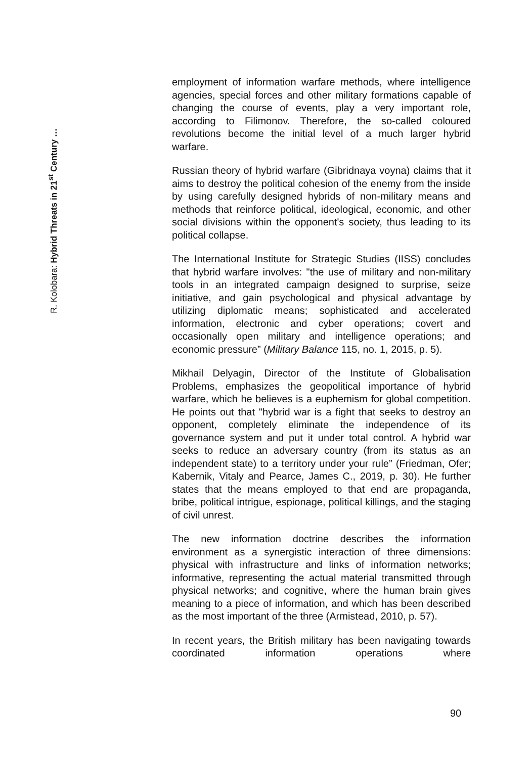R. Kolobara: Hybrid Threats in 21<sup>st</sup> Century …
employment of information warfare methods, where intelligence agencies, special forces and other military formations capable of changing the course of events, play a very important role, according to Filimonov. Therefore, the so-called coloured revolutions become the initial level of a much larger hybrid warfare.
Russian theory of hybrid warfare (Gibridnaya voyna) claims that it aims to destroy the political cohesion of the enemy from the inside by using carefully designed hybrids of non-military means and methods that reinforce political, ideological, economic, and other social divisions within the opponent's society, thus leading to its political collapse.
The International Institute for Strategic Studies (IISS) concludes that hybrid warfare involves: "the use of military and non-military tools in an integrated campaign designed to surprise, seize initiative, and gain psychological and physical advantage by utilizing diplomatic means; sophisticated and accelerated information, electronic and cyber operations; covert and occasionally open military and intelligence operations; and economic pressure” (Military Balance 115, no. 1, 2015, p. 5).
Mikhail Delyagin, Director of the Institute of Globalisation Problems, emphasizes the geopolitical importance of hybrid warfare, which he believes is a euphemism for global competition. He points out that "hybrid war is a fight that seeks to destroy an opponent, completely eliminate the independence of its governance system and put it under total control. A hybrid war seeks to reduce an adversary country (from its status as an independent state) to a territory under your rule” (Friedman, Ofer; Kabernik, Vitaly and Pearce, James C., 2019, p. 30). He further states that the means employed to that end are propaganda, bribe, political intrigue, espionage, political killings, and the staging of civil unrest.
The new information doctrine describes the information environment as a synergistic interaction of three dimensions: physical with infrastructure and links of information networks; informative, representing the actual material transmitted through physical networks; and cognitive, where the human brain gives meaning to a piece of information, and which has been described as the most important of the three (Armistead, 2010, p. 57).
In recent years, the British military has been navigating towards coordinated information operations where
90